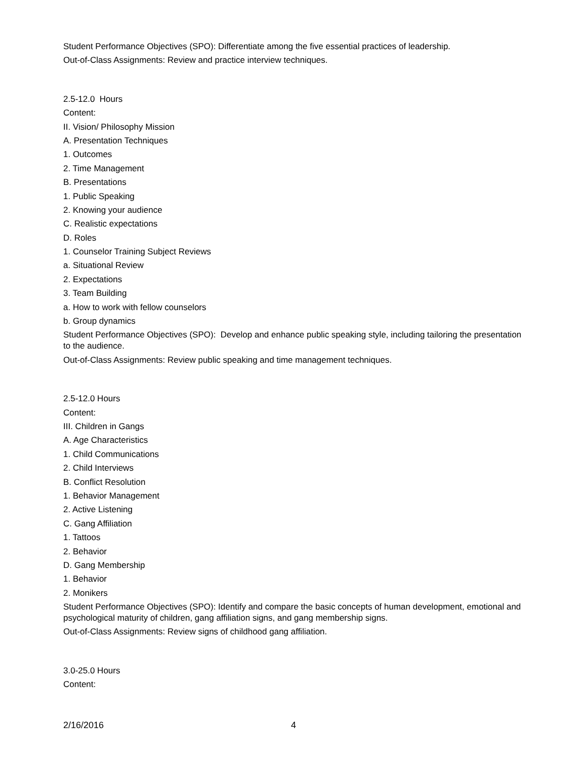Student Performance Objectives (SPO): Differentiate among the five essential practices of leadership.
Out-of-Class Assignments: Review and practice interview techniques.
2.5-12.0 Hours
Content:
II. Vision/ Philosophy Mission
A. Presentation Techniques
1. Outcomes
2. Time Management
B. Presentations
1. Public Speaking
2. Knowing your audience
C. Realistic expectations
D. Roles
1. Counselor Training Subject Reviews
a. Situational Review
2. Expectations
3. Team Building
a. How to work with fellow counselors
b. Group dynamics
Student Performance Objectives (SPO): Develop and enhance public speaking style, including tailoring the presentation to the audience.
Out-of-Class Assignments: Review public speaking and time management techniques.
2.5-12.0 Hours
Content:
III. Children in Gangs
A. Age Characteristics
1. Child Communications
2. Child Interviews
B. Conflict Resolution
1. Behavior Management
2. Active Listening
C. Gang Affiliation
1. Tattoos
2. Behavior
D. Gang Membership
1. Behavior
2. Monikers
Student Performance Objectives (SPO): Identify and compare the basic concepts of human development, emotional and psychological maturity of children, gang affiliation signs, and gang membership signs.
Out-of-Class Assignments: Review signs of childhood gang affiliation.
3.0-25.0 Hours
Content:
2/16/2016 4